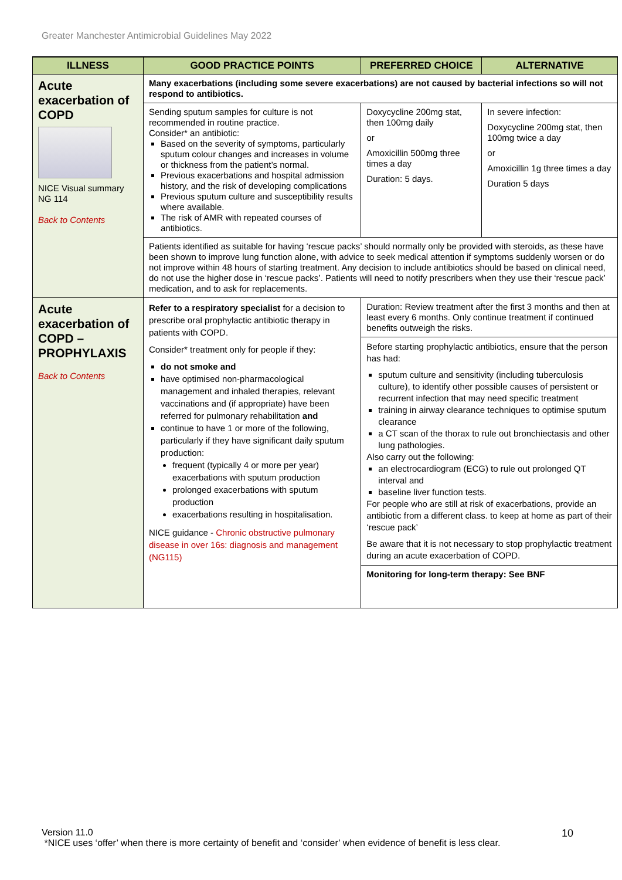Greater Manchester Antimicrobial Guidelines May 2022
| ILLNESS | GOOD PRACTICE POINTS | PREFERRED CHOICE | ALTERNATIVE |
| --- | --- | --- | --- |
| Acute exacerbation of COPD NICE Visual summary NG 114 Back to Contents | Many exacerbations (including some severe exacerbations) are not caused by bacterial infections so will not respond to antibiotics. | | |
| | Sending sputum samples for culture is not recommended in routine practice. Consider* an antibiotic: Based on the severity of symptoms, particularly sputum colour changes and increases in volume or thickness from the patient’s normal. Previous exacerbations and hospital admission history, and the risk of developing complications Previous sputum culture and susceptibility results where available. The risk of AMR with repeated courses of antibiotics. | Doxycycline 200mg stat, then 100mg daily or Amoxicillin 500mg three times a day Duration: 5 days. | In severe infection: Doxycycline 200mg stat, then 100mg twice a day or Amoxicillin 1g three times a day Duration 5 days |
| | Patients identified as suitable for having ‘rescue packs’ should normally only be provided with steroids, as these have been shown to improve lung function alone, with advice to seek medical attention if symptoms suddenly worsen or do not improve within 48 hours of starting treatment. Any decision to include antibiotics should be based on clinical need, do not use the higher dose in ‘rescue packs’. Patients will need to notify prescribers when they use their ‘rescue pack’ medication, and to ask for replacements. | | |
| Acute exacerbation of COPD – PROPHYLAXIS Back to Contents | Refer to a respiratory specialist for a decision to prescribe oral prophylactic antibiotic therapy in patients with COPD. Consider* treatment only for people if they: do not smoke and have optimised non-pharmacological management and inhaled therapies, relevant vaccinations and (if appropriate) have been referred for pulmonary rehabilitation and continue to have 1 or more of the following, particularly if they have significant daily sputum production: frequent (typically 4 or more per year) exacerbations with sputum production prolonged exacerbations with sputum production exacerbations resulting in hospitalisation. NICE guidance - Chronic obstructive pulmonary disease in over 16s: diagnosis and management (NG115) | Duration: Review treatment after the first 3 months and then at least every 6 months. Only continue treatment if continued benefits outweigh the risks. | |
| | | Before starting prophylactic antibiotics, ensure that the person has had: sputum culture and sensitivity (including tuberculosis culture), to identify other possible causes of persistent or recurrent infection that may need specific treatment training in airway clearance techniques to optimise sputum clearance a CT scan of the thorax to rule out bronchiectasis and other lung pathologies. Also carry out the following: an electrocardiogram (ECG) to rule out prolonged QT interval and baseline liver function tests. For people who are still at risk of exacerbations, provide an antibiotic from a different class. to keep at home as part of their ‘rescue pack’ Be aware that it is not necessary to stop prophylactic treatment during an acute exacerbation of COPD. | |
| | | Monitoring for long-term therapy: See BNF | |
Version 11.0
*NICE uses ‘offer’ when there is more certainty of benefit and ‘consider’ when evidence of benefit is less clear.
10